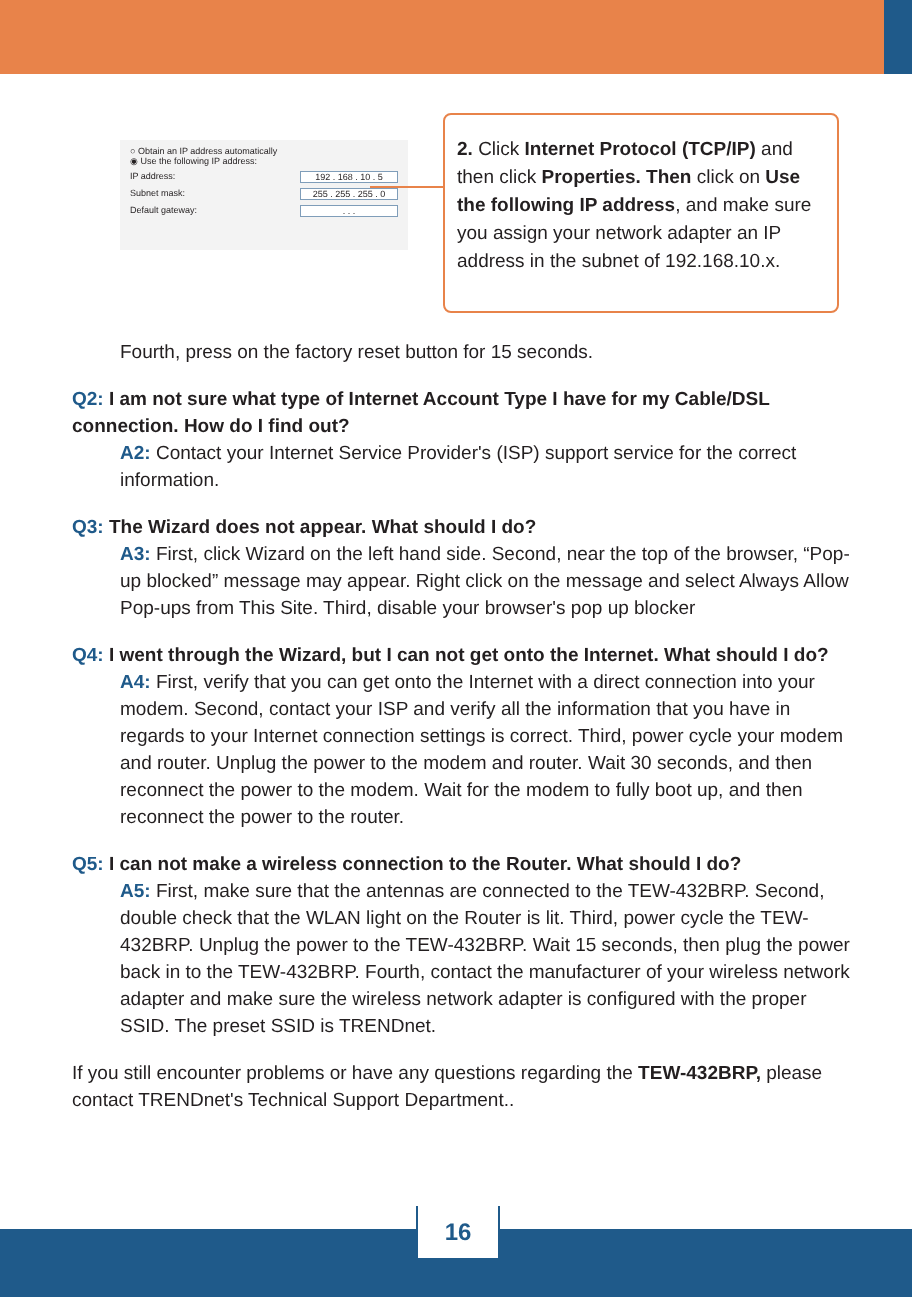○ Obtain an IP address automatically
◉ Use the following IP address:
IP address: 192 . 168 . 10 . 5
Subnet mask: 255 . 255 . 255 . 0
Default gateway:. . .
2. Click Internet Protocol (TCP/IP) and then click Properties. Then click on Use the following IP address, and make sure you assign your network adapter an IP address in the subnet of 192.168.10.x.
Fourth, press on the factory reset button for 15 seconds.
Q2: I am not sure what type of Internet Account Type I have for my Cable/DSL connection. How do I find out?
A2: Contact your Internet Service Provider's (ISP) support service for the correct information.
Q3: The Wizard does not appear. What should I do?
A3: First, click Wizard on the left hand side. Second, near the top of the browser, “Pop-up blocked” message may appear. Right click on the message and select Always Allow Pop-ups from This Site. Third, disable your browser's pop up blocker
Q4: I went through the Wizard, but I can not get onto the Internet. What should I do?
A4: First, verify that you can get onto the Internet with a direct connection into your modem. Second, contact your ISP and verify all the information that you have in regards to your Internet connection settings is correct. Third, power cycle your modem and router. Unplug the power to the modem and router. Wait 30 seconds, and then reconnect the power to the modem. Wait for the modem to fully boot up, and then reconnect the power to the router.
Q5: I can not make a wireless connection to the Router. What should I do?
A5: First, make sure that the antennas are connected to the TEW-432BRP. Second, double check that the WLAN light on the Router is lit. Third, power cycle the TEW-432BRP. Unplug the power to the TEW-432BRP. Wait 15 seconds, then plug the power back in to the TEW-432BRP. Fourth, contact the manufacturer of your wireless network adapter and make sure the wireless network adapter is configured with the proper SSID. The preset SSID is TRENDnet.
If you still encounter problems or have any questions regarding the TEW-432BRP, please contact TRENDnet's Technical Support Department..
16